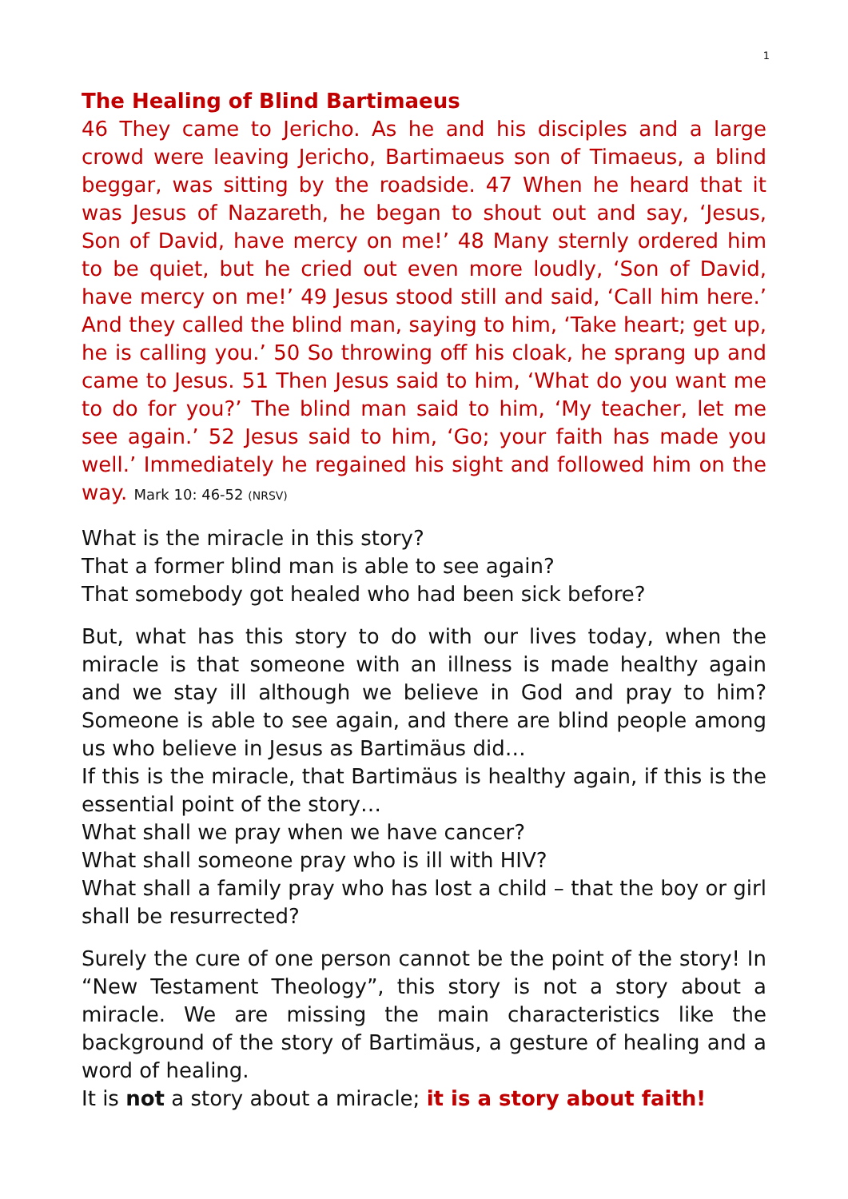1
The Healing of Blind Bartimaeus
46 They came to Jericho. As he and his disciples and a large crowd were leaving Jericho, Bartimaeus son of Timaeus, a blind beggar, was sitting by the roadside. 47 When he heard that it was Jesus of Nazareth, he began to shout out and say, ‘Jesus, Son of David, have mercy on me!’ 48 Many sternly ordered him to be quiet, but he cried out even more loudly, ‘Son of David, have mercy on me!’ 49 Jesus stood still and said, ‘Call him here.’ And they called the blind man, saying to him, ‘Take heart; get up, he is calling you.’ 50 So throwing off his cloak, he sprang up and came to Jesus. 51 Then Jesus said to him, ‘What do you want me to do for you?’ The blind man said to him, ‘My teacher, let me see again.’ 52 Jesus said to him, ‘Go; your faith has made you well.’ Immediately he regained his sight and followed him on the way. Mark 10: 46-52 (NRSV)
What is the miracle in this story?
That a former blind man is able to see again?
That somebody got healed who had been sick before?
But, what has this story to do with our lives today, when the miracle is that someone with an illness is made healthy again and we stay ill although we believe in God and pray to him? Someone is able to see again, and there are blind people among us who believe in Jesus as Bartimäus did…
If this is the miracle, that Bartimäus is healthy again, if this is the essential point of the story…
What shall we pray when we have cancer?
What shall someone pray who is ill with HIV?
What shall a family pray who has lost a child – that the boy or girl shall be resurrected?
Surely the cure of one person cannot be the point of the story! In “New Testament Theology”, this story is not a story about a miracle. We are missing the main characteristics like the background of the story of Bartimäus, a gesture of healing and a word of healing.
It is not a story about a miracle; it is a story about faith!